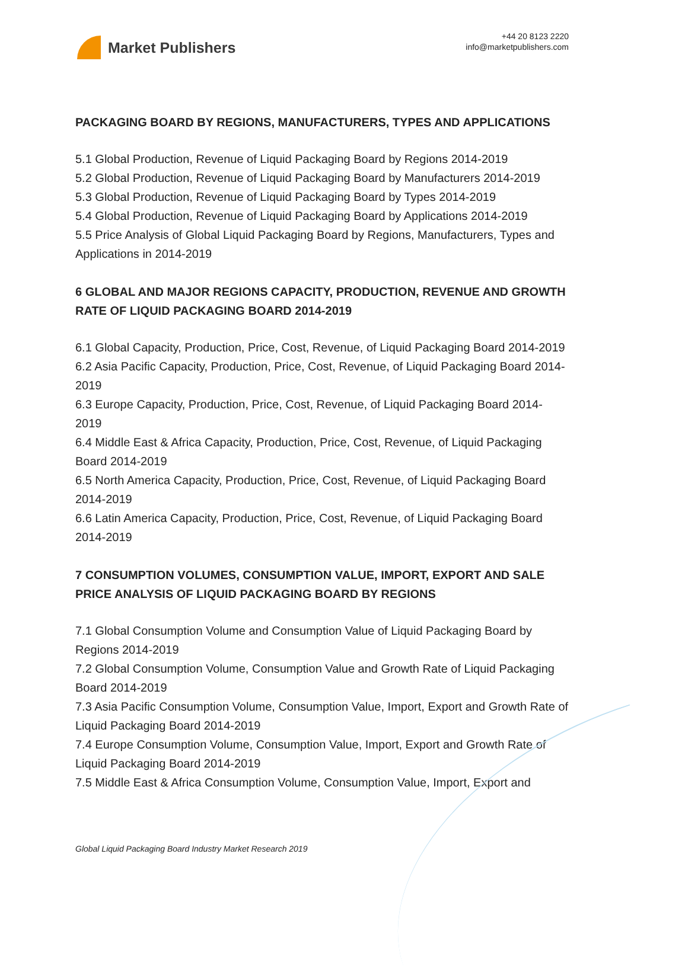Market Publishers
+44 20 8123 2220
info@marketpublishers.com
PACKAGING BOARD BY REGIONS, MANUFACTURERS, TYPES AND APPLICATIONS
5.1 Global Production, Revenue of Liquid Packaging Board by Regions 2014-2019
5.2 Global Production, Revenue of Liquid Packaging Board by Manufacturers 2014-2019
5.3 Global Production, Revenue of Liquid Packaging Board by Types 2014-2019
5.4 Global Production, Revenue of Liquid Packaging Board by Applications 2014-2019
5.5 Price Analysis of Global Liquid Packaging Board by Regions, Manufacturers, Types and Applications in 2014-2019
6 GLOBAL AND MAJOR REGIONS CAPACITY, PRODUCTION, REVENUE AND GROWTH RATE OF LIQUID PACKAGING BOARD 2014-2019
6.1 Global Capacity, Production, Price, Cost, Revenue, of Liquid Packaging Board 2014-2019
6.2 Asia Pacific Capacity, Production, Price, Cost, Revenue, of Liquid Packaging Board 2014-2019
6.3 Europe Capacity, Production, Price, Cost, Revenue, of Liquid Packaging Board 2014-2019
6.4 Middle East & Africa Capacity, Production, Price, Cost, Revenue, of Liquid Packaging Board 2014-2019
6.5 North America Capacity, Production, Price, Cost, Revenue, of Liquid Packaging Board 2014-2019
6.6 Latin America Capacity, Production, Price, Cost, Revenue, of Liquid Packaging Board 2014-2019
7 CONSUMPTION VOLUMES, CONSUMPTION VALUE, IMPORT, EXPORT AND SALE PRICE ANALYSIS OF LIQUID PACKAGING BOARD BY REGIONS
7.1 Global Consumption Volume and Consumption Value of Liquid Packaging Board by Regions 2014-2019
7.2 Global Consumption Volume, Consumption Value and Growth Rate of Liquid Packaging Board 2014-2019
7.3 Asia Pacific Consumption Volume, Consumption Value, Import, Export and Growth Rate of Liquid Packaging Board 2014-2019
7.4 Europe Consumption Volume, Consumption Value, Import, Export and Growth Rate of Liquid Packaging Board 2014-2019
7.5 Middle East & Africa Consumption Volume, Consumption Value, Import, Export and
Global Liquid Packaging Board Industry Market Research 2019